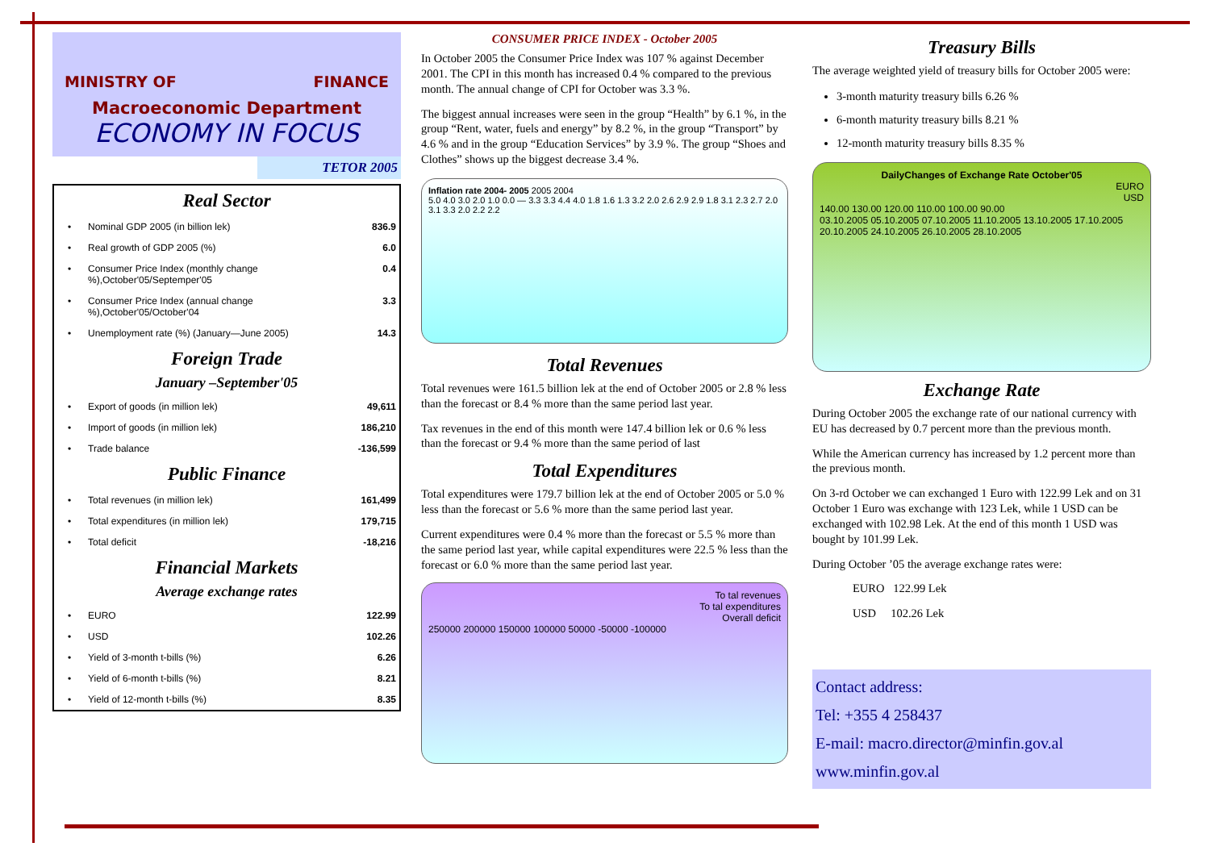MINISTRY OF FINANCE
Macroeconomic Department
ECONOMY IN FOCUS
TETOR 2005
Real Sector
| • | Nominal GDP 2005 (in billion lek) | 836.9 |
| • | Real growth of GDP 2005 (%) | 6.0 |
| • | Consumer Price Index (monthly change %),October'05/Septemper'05 | 0.4 |
| • | Consumer Price Index (annual change %),October'05/October'04 | 3.3 |
| • | Unemployment rate (%) (January—June 2005) | 14.3 |
Foreign Trade
January –September'05
| • | Export of goods (in million lek) | 49,611 |
| • | Import of goods (in million lek) | 186,210 |
| • | Trade balance | -136,599 |
Public Finance
| • | Total revenues (in million lek) | 161,499 |
| • | Total expenditures (in million lek) | 179,715 |
| • | Total deficit | -18,216 |
Financial Markets
Average exchange rates
| • | EURO | 122.99 |
| • | USD | 102.26 |
| • | Yield of 3-month t-bills (%) | 6.26 |
| • | Yield of 6-month t-bills (%) | 8.21 |
| • | Yield of 12-month t-bills (%) | 8.35 |
CONSUMER PRICE INDEX - October 2005
In October 2005 the Consumer Price Index was 107 % against December 2001. The CPI in this month has increased 0.4 % compared to the previous month. The annual change of CPI for October was 3.3 %.
The biggest annual increases were seen in the group “Health” by 6.1 %, in the group “Rent, water, fuels and energy” by 8.2 %, in the group “Transport” by 4.6 % and in the group “Education Services” by 3.9 %. The group “Shoes and Clothes” shows up the biggest decrease 3.4 %.
Inflation rate 2004- 2005 2005 2004
5.0 4.0 3.0 2.0 1.0 0.0 — 3.3 3.3 4.4 4.0 1.8 1.6 1.3 3.2 2.0 2.6 2.9 2.9 1.8 3.1 2.3 2.7 2.0 3.1 3.3 2.0 2.2 2.2
Total Revenues
Total revenues were 161.5 billion lek at the end of October 2005 or 2.8 % less than the forecast or 8.4 % more than the same period last year.
Tax revenues in the end of this month were 147.4 billion lek or 0.6 % less than the forecast or 9.4 % more than the same period of last
Total Expenditures
Total expenditures were 179.7 billion lek at the end of October 2005 or 5.0 % less than the forecast or 5.6 % more than the same period last year.
Current expenditures were 0.4 % more than the forecast or 5.5 % more than the same period last year, while capital expenditures were 22.5 % less than the forecast or 6.0 % more than the same period last year.
To tal revenues
To tal expenditures
Overall deficit
250000 200000 150000 100000 50000 -50000 -100000
Treasury Bills
The average weighted yield of treasury bills for October 2005 were:
3-month maturity treasury bills 6.26 %
6-month maturity treasury bills 8.21 %
12-month maturity treasury bills 8.35 %
DailyChanges of Exchange Rate October'05
EURO
USD
140.00 130.00 120.00 110.00 100.00 90.00
03.10.2005 05.10.2005 07.10.2005 11.10.2005 13.10.2005 17.10.2005 20.10.2005 24.10.2005 26.10.2005 28.10.2005
Exchange Rate
During October 2005 the exchange rate of our national currency with EU has decreased by 0.7 percent more than the previous month.
While the American currency has increased by 1.2 percent more than the previous month.
On 3-rd October we can exchanged 1 Euro with 122.99 Lek and on 31 October 1 Euro was exchange with 123 Lek, while 1 USD can be exchanged with 102.98 Lek. At the end of this month 1 USD was bought by 101.99 Lek.
During October ’05 the average exchange rates were:
EURO 122.99 Lek
USD 102.26 Lek
Contact address:
Tel: +355 4 258437
E-mail: macro.director@minfin.gov.al
www.minfin.gov.al